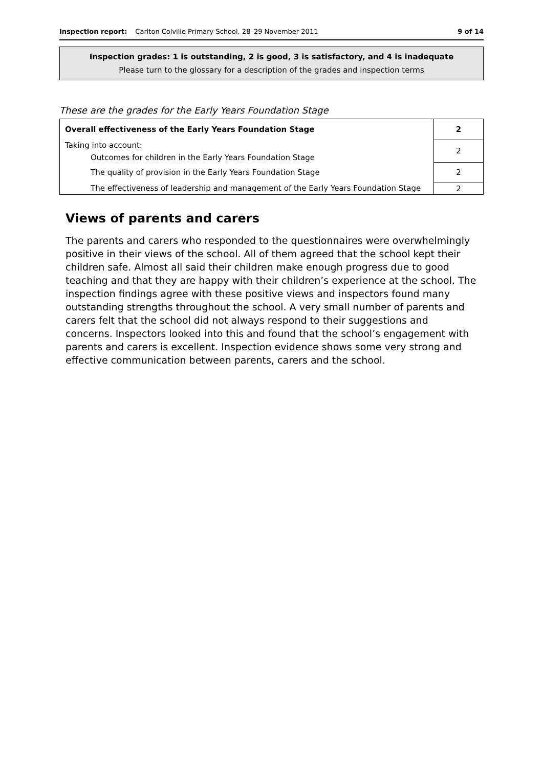Inspection report: Carlton Colville Primary School, 28–29 November 2011 9 of 14
Inspection grades: 1 is outstanding, 2 is good, 3 is satisfactory, and 4 is inadequate
Please turn to the glossary for a description of the grades and inspection terms
These are the grades for the Early Years Foundation Stage
| Overall effectiveness of the Early Years Foundation Stage | 2 |
| Taking into account: Outcomes for children in the Early Years Foundation Stage | 2 |
| The quality of provision in the Early Years Foundation Stage | 2 |
| The effectiveness of leadership and management of the Early Years Foundation Stage | 2 |
Views of parents and carers
The parents and carers who responded to the questionnaires were overwhelmingly positive in their views of the school. All of them agreed that the school kept their children safe. Almost all said their children make enough progress due to good teaching and that they are happy with their children’s experience at the school. The inspection findings agree with these positive views and inspectors found many outstanding strengths throughout the school. A very small number of parents and carers felt that the school did not always respond to their suggestions and concerns. Inspectors looked into this and found that the school’s engagement with parents and carers is excellent. Inspection evidence shows some very strong and effective communication between parents, carers and the school.